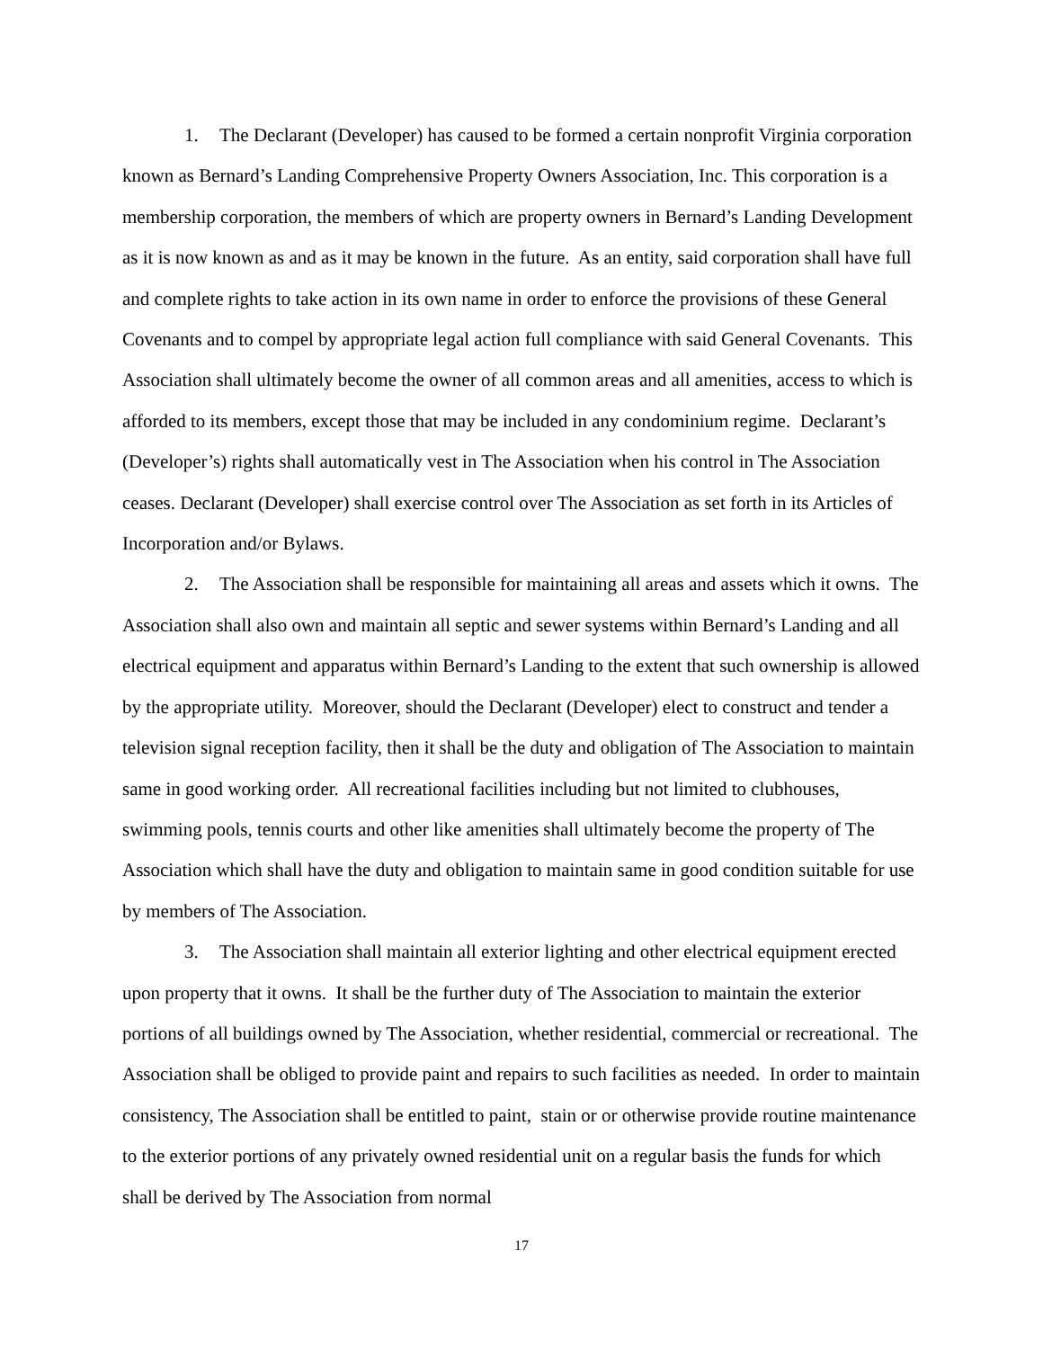1. The Declarant (Developer) has caused to be formed a certain nonprofit Virginia corporation known as Bernard’s Landing Comprehensive Property Owners Association, Inc. This corporation is a membership corporation, the members of which are property owners in Bernard’s Landing Development as it is now known as and as it may be known in the future. As an entity, said corporation shall have full and complete rights to take action in its own name in order to enforce the provisions of these General Covenants and to compel by appropriate legal action full compliance with said General Covenants. This Association shall ultimately become the owner of all common areas and all amenities, access to which is afforded to its members, except those that may be included in any condominium regime. Declarant’s (Developer’s) rights shall automatically vest in The Association when his control in The Association ceases. Declarant (Developer) shall exercise control over The Association as set forth in its Articles of Incorporation and/or Bylaws.
2. The Association shall be responsible for maintaining all areas and assets which it owns. The Association shall also own and maintain all septic and sewer systems within Bernard’s Landing and all electrical equipment and apparatus within Bernard’s Landing to the extent that such ownership is allowed by the appropriate utility. Moreover, should the Declarant (Developer) elect to construct and tender a television signal reception facility, then it shall be the duty and obligation of The Association to maintain same in good working order. All recreational facilities including but not limited to clubhouses, swimming pools, tennis courts and other like amenities shall ultimately become the property of The Association which shall have the duty and obligation to maintain same in good condition suitable for use by members of The Association.
3. The Association shall maintain all exterior lighting and other electrical equipment erected upon property that it owns. It shall be the further duty of The Association to maintain the exterior portions of all buildings owned by The Association, whether residential, commercial or recreational. The Association shall be obliged to provide paint and repairs to such facilities as needed. In order to maintain consistency, The Association shall be entitled to paint, stain or or otherwise provide routine maintenance to the exterior portions of any privately owned residential unit on a regular basis the funds for which shall be derived by The Association from normal
17